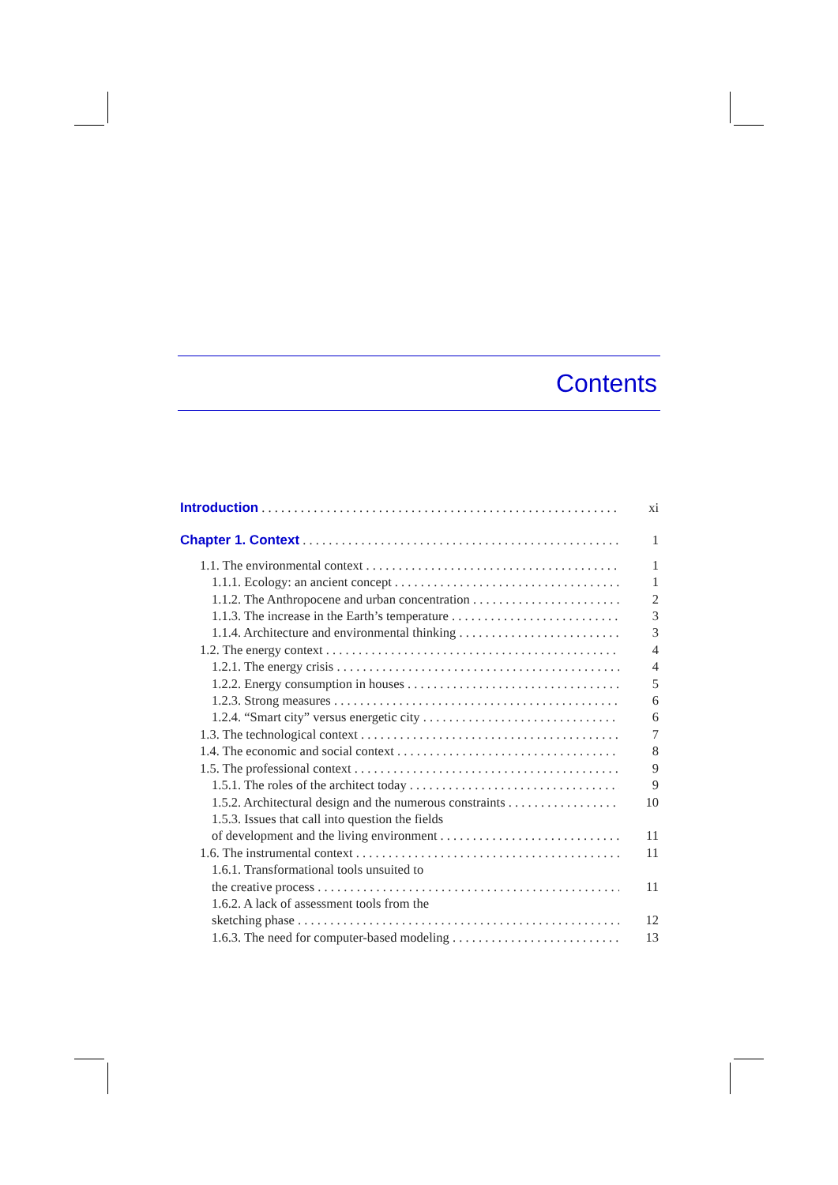Contents
Introduction xi
Chapter 1. Context 1
1.1. The environmental context 1
1.1.1. Ecology: an ancient concept 1
1.1.2. The Anthropocene and urban concentration 2
1.1.3. The increase in the Earth’s temperature 3
1.1.4. Architecture and environmental thinking 3
1.2. The energy context 4
1.2.1. The energy crisis 4
1.2.2. Energy consumption in houses 5
1.2.3. Strong measures 6
1.2.4. “Smart city” versus energetic city 6
1.3. The technological context 7
1.4. The economic and social context 8
1.5. The professional context 9
1.5.1. The roles of the architect today 9
1.5.2. Architectural design and the numerous constraints 10
1.5.3. Issues that call into question the fields
of development and the living environment 11
1.6. The instrumental context 11
1.6.1. Transformational tools unsuited to
the creative process 11
1.6.2. A lack of assessment tools from the
sketching phase 12
1.6.3. The need for computer-based modeling 13